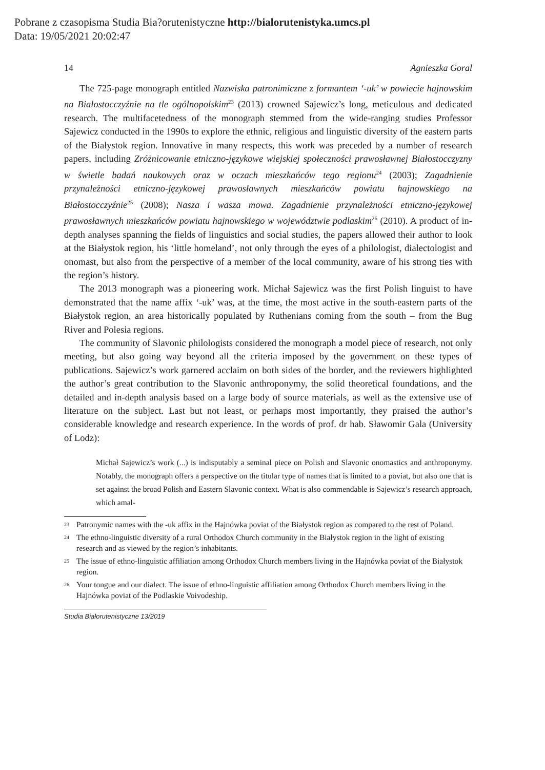Pobrane z czasopisma Studia Bia?orutenistyczne http://bialorutenistyka.umcs.pl
Data: 19/05/2021 20:02:47
14 Agnieszka Goral
The 725-page monograph entitled Nazwiska patronimiczne z formantem ‘-uk’ w powiecie hajnowskim na Białostocczyźnie na tle ogólnopolskim<sup>23</sup> (2013) crowned Sajewicz’s long, meticulous and dedicated research. The multifacetedness of the monograph stemmed from the wide-ranging studies Professor Sajewicz conducted in the 1990s to explore the ethnic, religious and linguistic diversity of the eastern parts of the Białystok region. Innovative in many respects, this work was preceded by a number of research papers, including Zróżnicowanie etniczno-językowe wiejskiej społeczności prawosławnej Białostocczyzny w świetle badań naukowych oraz w oczach mieszkańców tego regionu<sup>24</sup> (2003); Zagadnienie przynależności etniczno-językowej prawosławnych mieszkańców powiatu hajnowskiego na Białostocczyźnie<sup>25</sup> (2008); Nasza i wasza mowa. Zagadnienie przynależności etniczno-językowej prawosławnych mieszkańców powiatu hajnowskiego w województwie podlaskim<sup>26</sup> (2010). A product of in-depth analyses spanning the fields of linguistics and social studies, the papers allowed their author to look at the Białystok region, his ‘little homeland’, not only through the eyes of a philologist, dialectologist and onomast, but also from the perspective of a member of the local community, aware of his strong ties with the region’s history.
The 2013 monograph was a pioneering work. Michał Sajewicz was the first Polish linguist to have demonstrated that the name affix ‘-uk’ was, at the time, the most active in the south-eastern parts of the Białystok region, an area historically populated by Ruthenians coming from the south – from the Bug River and Polesia regions.
The community of Slavonic philologists considered the monograph a model piece of research, not only meeting, but also going way beyond all the criteria imposed by the government on these types of publications. Sajewicz’s work garnered acclaim on both sides of the border, and the reviewers highlighted the author’s great contribution to the Slavonic anthroponymy, the solid theoretical foundations, and the detailed and in-depth analysis based on a large body of source materials, as well as the extensive use of literature on the subject. Last but not least, or perhaps most importantly, they praised the author’s considerable knowledge and research experience. In the words of prof. dr hab. Sławomir Gala (University of Lodz):
Michał Sajewicz’s work (...) is indisputably a seminal piece on Polish and Slavonic onomastics and anthroponymy. Notably, the monograph offers a perspective on the titular type of names that is limited to a poviat, but also one that is set against the broad Polish and Eastern Slavonic context. What is also commendable is Sajewicz’s research approach, which amal-
<sup>23</sup> Patronymic names with the -uk affix in the Hajnówka poviat of the Białystok region as compared to the rest of Poland.
<sup>24</sup> The ethno-linguistic diversity of a rural Orthodox Church community in the Białystok region in the light of existing research and as viewed by the region’s inhabitants.
<sup>25</sup> The issue of ethno-linguistic affiliation among Orthodox Church members living in the Hajnówka poviat of the Białystok region.
<sup>26</sup> Your tongue and our dialect. The issue of ethno-linguistic affiliation among Orthodox Church members living in the Hajnówka poviat of the Podlaskie Voivodeship.
Studia Białorutenistyczne 13/2019